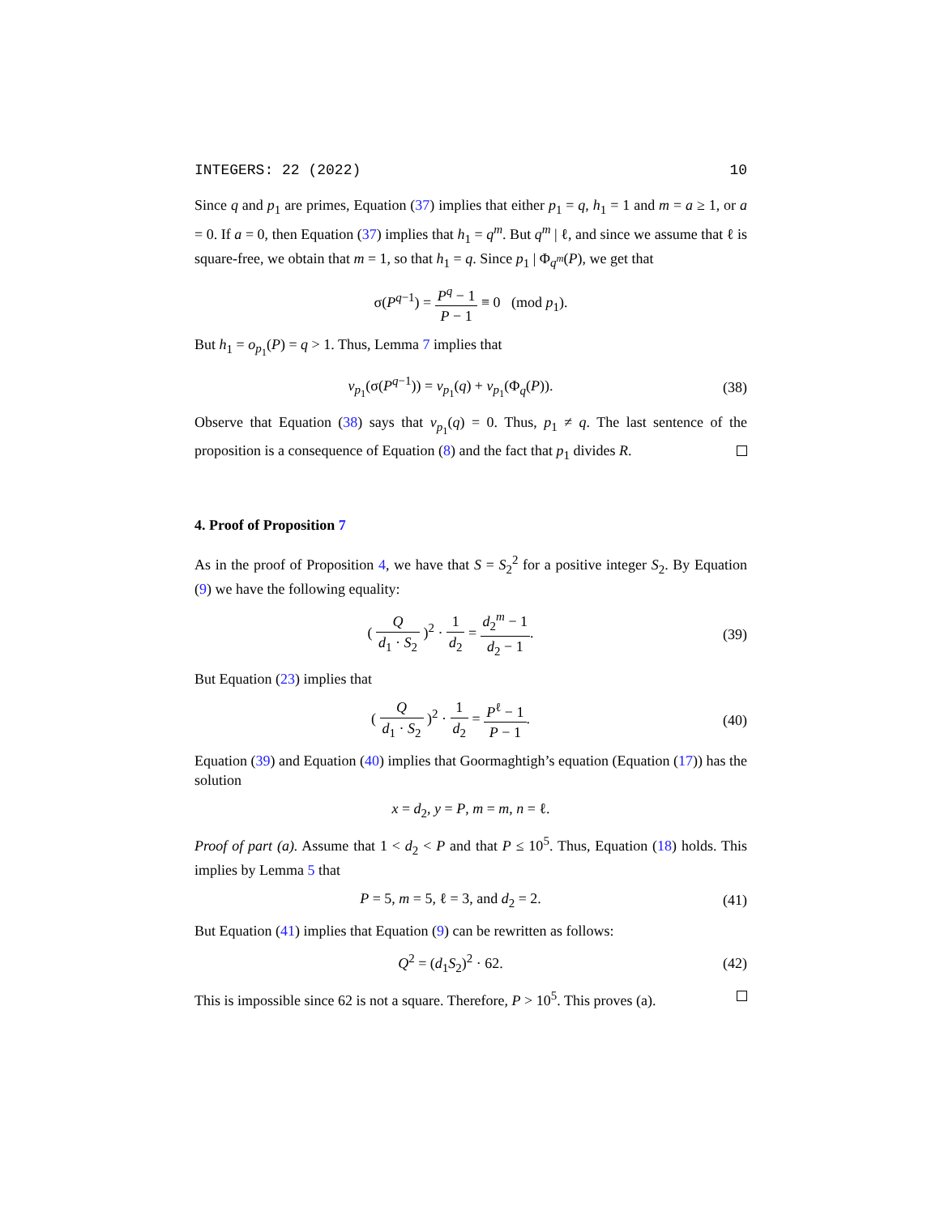INTEGERS: 22 (2022) 10
Since q and p<sub>1</sub> are primes, Equation (37) implies that either p<sub>1</sub> = q, h<sub>1</sub> = 1 and m = a ≥ 1, or a = 0. If a = 0, then Equation (37) implies that h<sub>1</sub> = q<sup>m</sup>. But q<sup>m</sup> | ℓ, and since we assume that ℓ is square-free, we obtain that m = 1, so that h<sub>1</sub> = q. Since p<sub>1</sub> | Φ<sub>q<sup>m</sup></sub>(P), we get that
σ(P<sup>q−1</sup>) = P<sup>q</sup> − 1 P − 1 ≡ 0 (mod p<sub>1</sub>).
But h<sub>1</sub> = o<sub>p<sub>1</sub></sub>(P) = q > 1. Thus, Lemma 7 implies that
v<sub>p<sub>1</sub></sub>(σ(P<sup>q−1</sup>)) = v<sub>p<sub>1</sub></sub>(q) + v<sub>p<sub>1</sub></sub>(Φ<sub>q</sub>(P)).
(38)
Observe that Equation (38) says that v<sub>p<sub>1</sub></sub>(q) = 0. Thus, p<sub>1</sub> ≠ q. The last sentence of the proposition is a consequence of Equation (8) and the fact that p<sub>1</sub> divides R.
4. Proof of Proposition 7
As in the proof of Proposition 4, we have that S = S<sub>2</sub><sup>2</sup> for a positive integer S<sub>2</sub>. By Equation (9) we have the following equality:
( Q d<sub>1</sub> · S<sub>2</sub> )<sup>2</sup> · 1 d<sub>2</sub> = d<sub>2</sub><sup>m</sup> − 1 d<sub>2</sub> − 1.
(39)
But Equation (23) implies that
( Q d<sub>1</sub> · S<sub>2</sub> )<sup>2</sup> · 1 d<sub>2</sub> = P<sup>ℓ</sup> − 1 P − 1.
(40)
Equation (39) and Equation (40) implies that Goormaghtigh’s equation (Equation (17)) has the solution
x = d<sub>2</sub>, y = P, m = m, n = ℓ.
Proof of part (a). Assume that 1 < d<sub>2</sub> < P and that P ≤ 10<sup>5</sup>. Thus, Equation (18) holds. This implies by Lemma 5 that
P = 5, m = 5, ℓ = 3, and d<sub>2</sub> = 2.
(41)
But Equation (41) implies that Equation (9) can be rewritten as follows:
Q<sup>2</sup> = (d<sub>1</sub>S<sub>2</sub>)<sup>2</sup> · 62. (42)
This is impossible since 62 is not a square. Therefore, P > 10<sup>5</sup>. This proves (a).